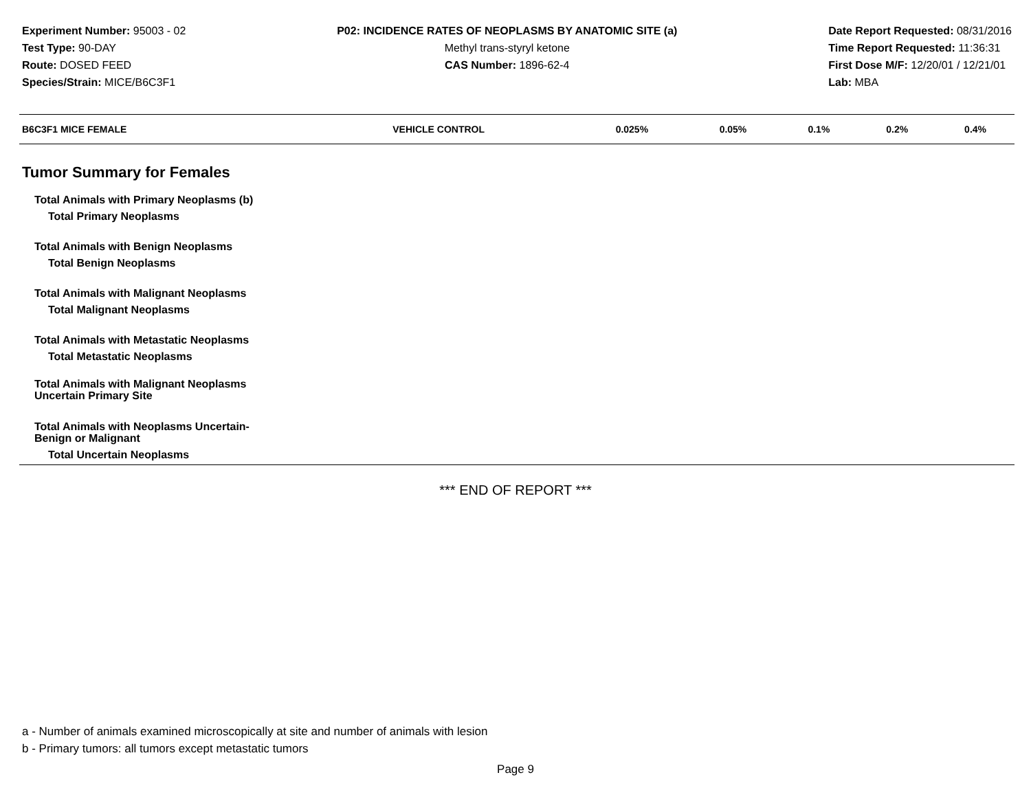Experiment Number: 95003 - 02
Test Type: 90-DAY
Route: DOSED FEED
Species/Strain: MICE/B6C3F1
P02: INCIDENCE RATES OF NEOPLASMS BY ANATOMIC SITE (a)
Methyl trans-styryl ketone
CAS Number: 1896-62-4
Date Report Requested: 08/31/2016
Time Report Requested: 11:36:31
First Dose M/F: 12/20/01 / 12/21/01
Lab: MBA
| B6C3F1 MICE FEMALE | VEHICLE CONTROL | 0.025% | 0.05% | 0.1% | 0.2% | 0.4% |
| --- | --- | --- | --- | --- | --- | --- |
| Tumor Summary for Females | | | | | | |
| Total Animals with Primary Neoplasms (b) | | | | | | |
| Total Primary Neoplasms | | | | | | |
| Total Animals with Benign Neoplasms | | | | | | |
| Total Benign Neoplasms | | | | | | |
| Total Animals with Malignant Neoplasms | | | | | | |
| Total Malignant Neoplasms | | | | | | |
| Total Animals with Metastatic Neoplasms | | | | | | |
| Total Metastatic Neoplasms | | | | | | |
| Total Animals with Malignant Neoplasms Uncertain Primary Site | | | | | | |
| Total Animals with Neoplasms Uncertain- Benign or Malignant | | | | | | |
| Total Uncertain Neoplasms | | | | | | |
*** END OF REPORT ***
a - Number of animals examined microscopically at site and number of animals with lesion
b - Primary tumors: all tumors except metastatic tumors
Page 9